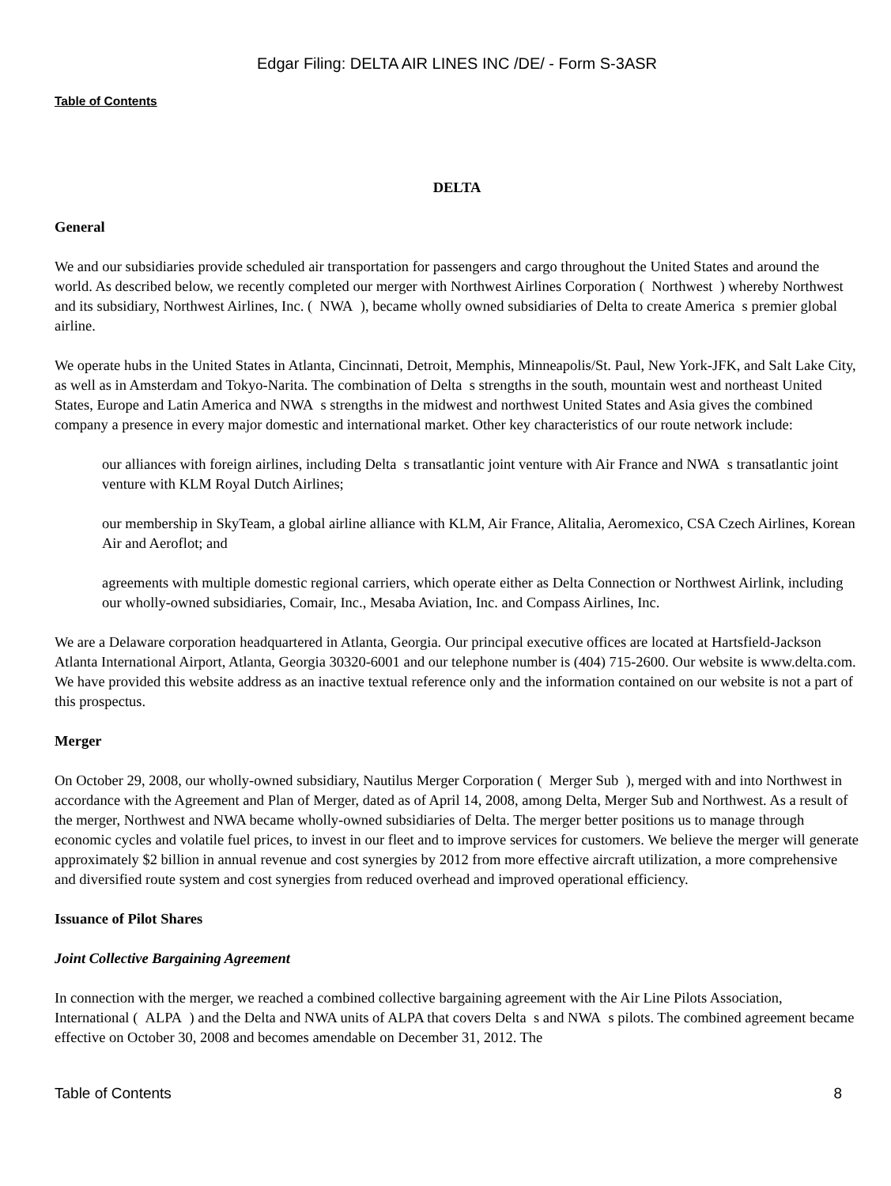Edgar Filing: DELTA AIR LINES INC /DE/ - Form S-3ASR
Table of Contents
DELTA
General
We and our subsidiaries provide scheduled air transportation for passengers and cargo throughout the United States and around the world. As described below, we recently completed our merger with Northwest Airlines Corporation ( Northwest ) whereby Northwest and its subsidiary, Northwest Airlines, Inc. ( NWA ), became wholly owned subsidiaries of Delta to create America s premier global airline.
We operate hubs in the United States in Atlanta, Cincinnati, Detroit, Memphis, Minneapolis/St. Paul, New York-JFK, and Salt Lake City, as well as in Amsterdam and Tokyo-Narita. The combination of Delta s strengths in the south, mountain west and northeast United States, Europe and Latin America and NWA s strengths in the midwest and northwest United States and Asia gives the combined company a presence in every major domestic and international market. Other key characteristics of our route network include:
our alliances with foreign airlines, including Delta s transatlantic joint venture with Air France and NWA s transatlantic joint venture with KLM Royal Dutch Airlines;
our membership in SkyTeam, a global airline alliance with KLM, Air France, Alitalia, Aeromexico, CSA Czech Airlines, Korean Air and Aeroflot; and
agreements with multiple domestic regional carriers, which operate either as Delta Connection or Northwest Airlink, including our wholly-owned subsidiaries, Comair, Inc., Mesaba Aviation, Inc. and Compass Airlines, Inc.
We are a Delaware corporation headquartered in Atlanta, Georgia. Our principal executive offices are located at Hartsfield-Jackson Atlanta International Airport, Atlanta, Georgia 30320-6001 and our telephone number is (404) 715-2600. Our website is www.delta.com. We have provided this website address as an inactive textual reference only and the information contained on our website is not a part of this prospectus.
Merger
On October 29, 2008, our wholly-owned subsidiary, Nautilus Merger Corporation ( Merger Sub ), merged with and into Northwest in accordance with the Agreement and Plan of Merger, dated as of April 14, 2008, among Delta, Merger Sub and Northwest. As a result of the merger, Northwest and NWA became wholly-owned subsidiaries of Delta. The merger better positions us to manage through economic cycles and volatile fuel prices, to invest in our fleet and to improve services for customers. We believe the merger will generate approximately $2 billion in annual revenue and cost synergies by 2012 from more effective aircraft utilization, a more comprehensive and diversified route system and cost synergies from reduced overhead and improved operational efficiency.
Issuance of Pilot Shares
Joint Collective Bargaining Agreement
In connection with the merger, we reached a combined collective bargaining agreement with the Air Line Pilots Association, International ( ALPA ) and the Delta and NWA units of ALPA that covers Delta s and NWA s pilots. The combined agreement became effective on October 30, 2008 and becomes amendable on December 31, 2012. The
Table of Contents 8